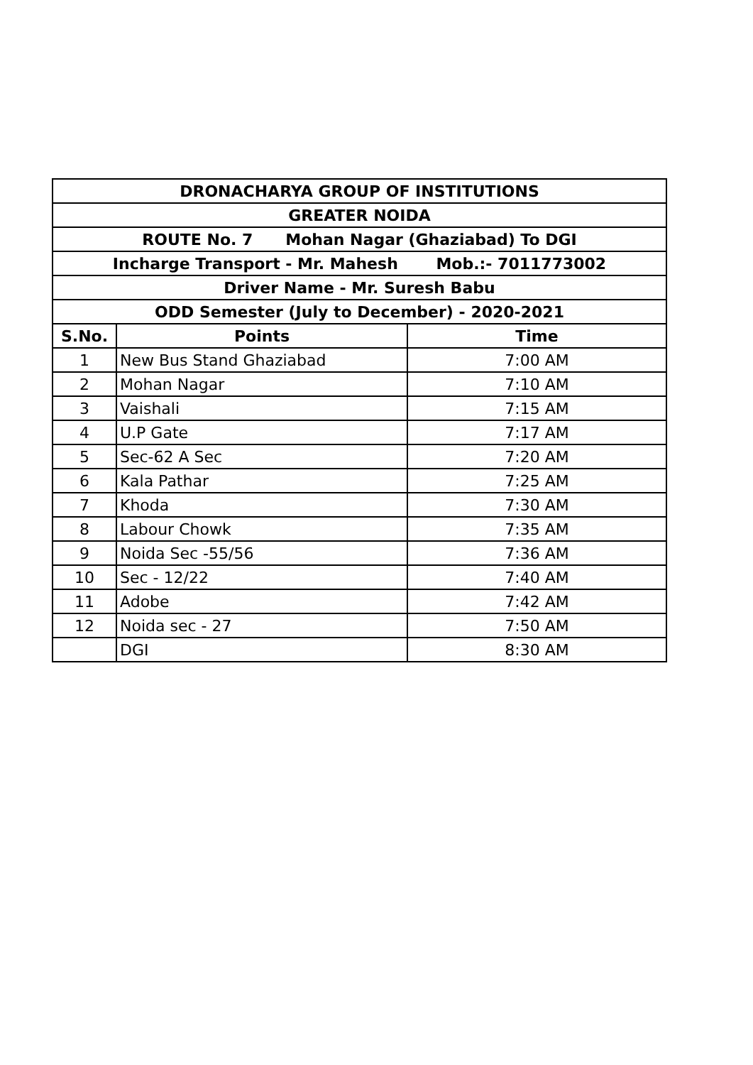| DRONACHARYA GROUP OF INSTITUTIONS | | |
| --- | --- | --- |
| GREATER NOIDA | | |
| ROUTE No. 7 Mohan Nagar (Ghaziabad) To DGI | | |
| Incharge Transport - Mr. Mahesh Mob.:- 7011773002 | | |
| Driver Name - Mr. Suresh Babu | | |
| ODD Semester (July to December) - 2020-2021 | | |
| S.No. | Points | Time |
| 1 | New Bus Stand Ghaziabad | 7:00 AM |
| 2 | Mohan Nagar | 7:10 AM |
| 3 | Vaishali | 7:15 AM |
| 4 | U.P Gate | 7:17 AM |
| 5 | Sec-62 A Sec | 7:20 AM |
| 6 | Kala Pathar | 7:25 AM |
| 7 | Khoda | 7:30 AM |
| 8 | Labour Chowk | 7:35 AM |
| 9 | Noida Sec -55/56 | 7:36 AM |
| 10 | Sec - 12/22 | 7:40 AM |
| 11 | Adobe | 7:42 AM |
| 12 | Noida sec - 27 | 7:50 AM |
| | DGI | 8:30 AM |